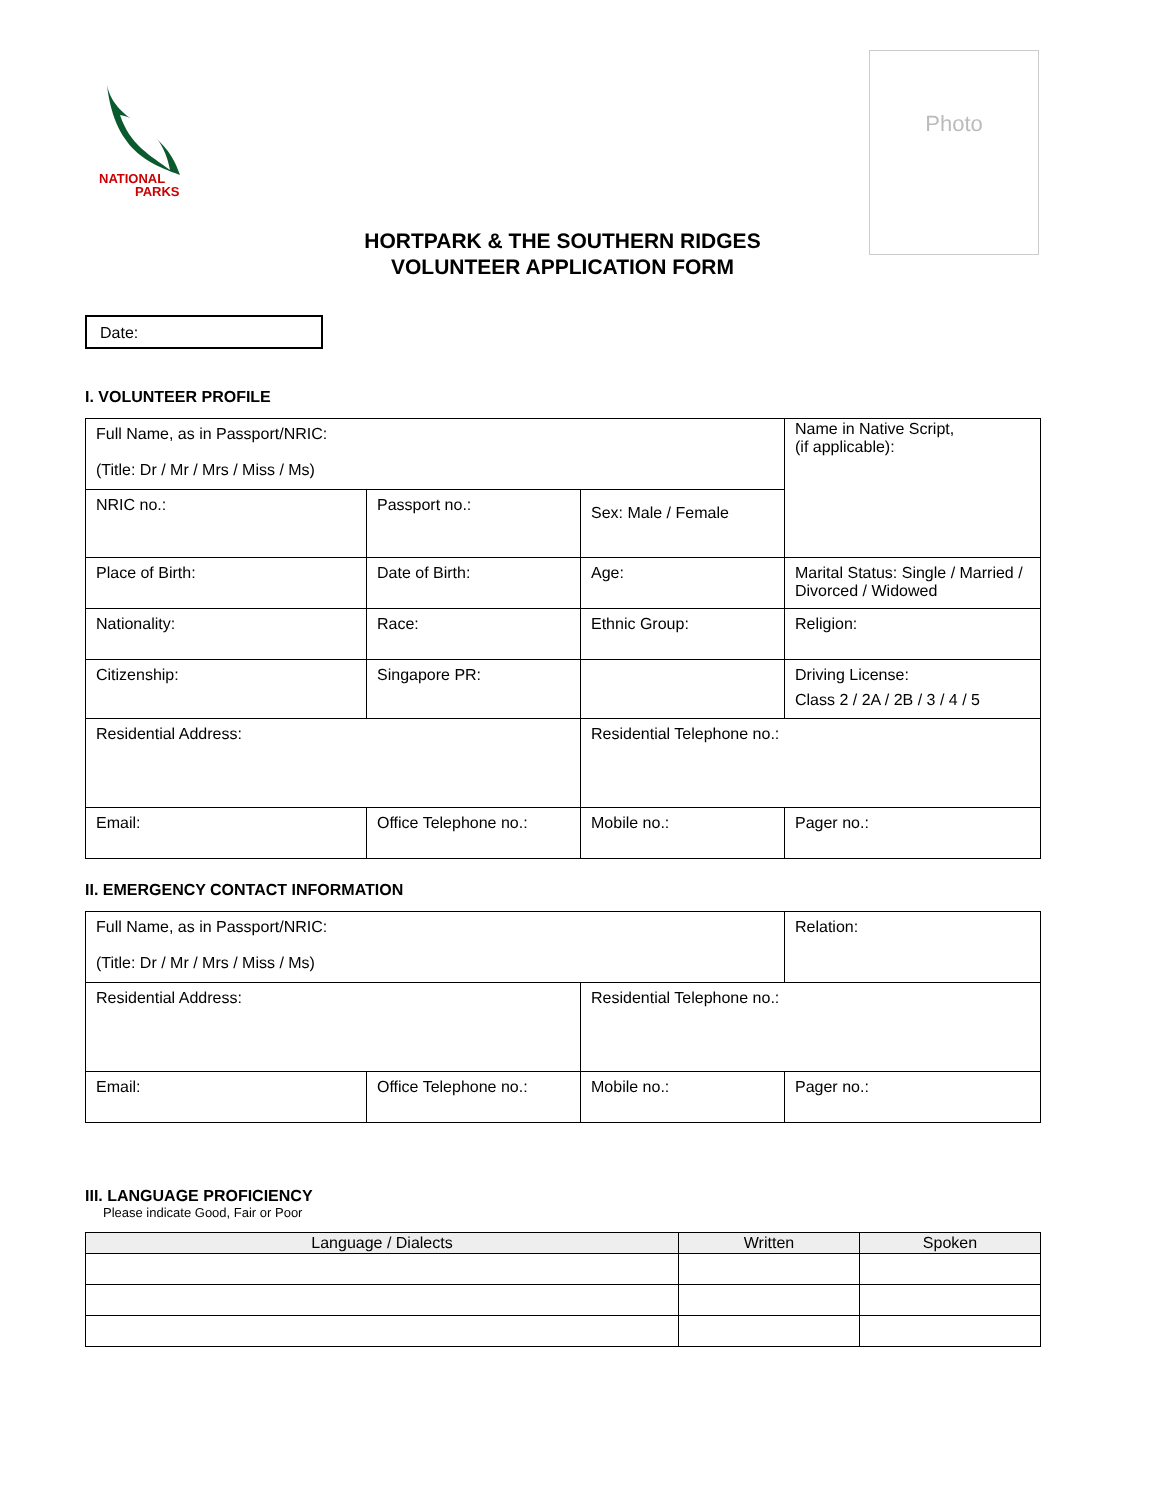NATIONAL
PARKS
Photo
HORTPARK & THE SOUTHERN RIDGES
VOLUNTEER APPLICATION FORM
Date:
I. VOLUNTEER PROFILE
| Full Name, as in Passport/NRIC: (Title: Dr / Mr / Mrs / Miss / Ms) | | | Name in Native Script, (if applicable): |
| NRIC no.: | Passport no.: | Sex: Male / Female | |
| Place of Birth: | Date of Birth: | Age: | Marital Status: Single / Married / Divorced / Widowed |
| Nationality: | Race: | Ethnic Group: | Religion: |
| Citizenship: | Singapore PR: | | Driving License: Class 2 / 2A / 2B / 3 / 4 / 5 |
| Residential Address: | | Residential Telephone no.: | |
| Email: | Office Telephone no.: | Mobile no.: | Pager no.: |
II. EMERGENCY CONTACT INFORMATION
| Full Name, as in Passport/NRIC: (Title: Dr / Mr / Mrs / Miss / Ms) | | | Relation: |
| Residential Address: | | Residential Telephone no.: | |
| Email: | Office Telephone no.: | Mobile no.: | Pager no.: |
III. LANGUAGE PROFICIENCY
Please indicate Good, Fair or Poor
| Language / Dialects | Written | Spoken |
| --- | --- | --- |